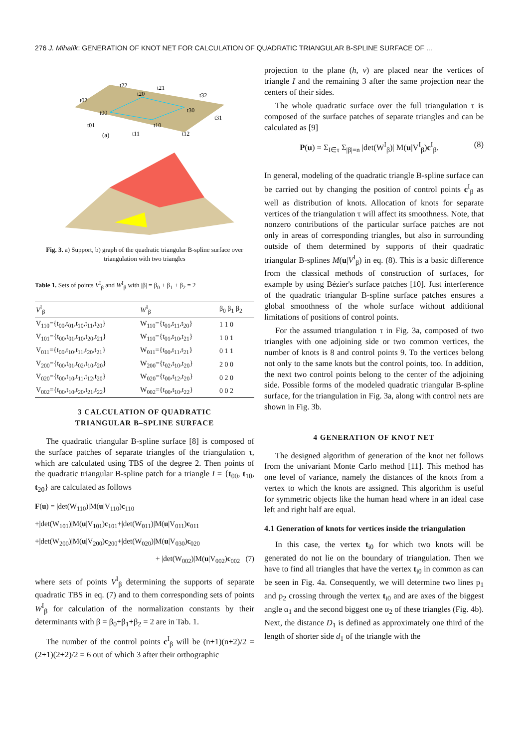276 J. Mihalík: GENERATION OF KNOT NET FOR CALCULATION OF QUADRATIC TRIANGULAR B-SPLINE SURFACE OF ...
t02
t22
t21
t32
t00
t20
t30
t31
t01
t10
(a)
t11
t12
Fig. 3. a) Support, b) graph of the quadratic triangular B-spline surface over triangulation with two triangles
Table 1. Sets of points V<sup>I</sup><sub>β</sub> and W<sup>I</sup><sub>β</sub> with |β| = β<sub>0</sub> + β<sub>1</sub> + β<sub>2</sub> = 2
| V<sup>I</sup><sub>β</sub> | W<sup>I</sup><sub>β</sub> | β<sub>0</sub> β<sub>1</sub> β<sub>2</sub> |
| --- | --- | --- |
| V<sub>110</sub>={t<sub>00</sub>,t<sub>01</sub>,t<sub>10</sub>,t<sub>11</sub>,t<sub>20</sub>} | W<sub>110</sub>={t<sub>01</sub>,t<sub>11</sub>,t<sub>20</sub>} | 1 1 0 |
| V<sub>101</sub>={t<sub>00</sub>,t<sub>01</sub>,t<sub>10</sub>,t<sub>20</sub>,t<sub>21</sub>} | W<sub>110</sub>={t<sub>01</sub>,t<sub>10</sub>,t<sub>21</sub>} | 1 0 1 |
| V<sub>011</sub>={t<sub>00</sub>,t<sub>10</sub>,t<sub>11</sub>,t<sub>20</sub>,t<sub>21</sub>} | W<sub>011</sub>={t<sub>00</sub>,t<sub>11</sub>,t<sub>21</sub>} | 0 1 1 |
| V<sub>200</sub>={t<sub>00</sub>,t<sub>01</sub>,t<sub>02</sub>,t<sub>10</sub>,t<sub>20</sub>} | W<sub>200</sub>={t<sub>02</sub>,t<sub>10</sub>,t<sub>20</sub>} | 2 0 0 |
| V<sub>020</sub>={t<sub>00</sub>,t<sub>10</sub>,t<sub>11</sub>,t<sub>12</sub>,t<sub>20</sub>} | W<sub>020</sub>={t<sub>00</sub>,t<sub>12</sub>,t<sub>20</sub>} | 0 2 0 |
| V<sub>002</sub>={t<sub>00</sub>,t<sub>10</sub>,t<sub>20</sub>,t<sub>21</sub>,t<sub>22</sub>} | W<sub>002</sub>={t<sub>00</sub>,t<sub>10</sub>,t<sub>22</sub>} | 0 0 2 |
3 CALCULATION OF QUADRATIC
TRIANGULAR B–SPLINE SURFACE
The quadratic triangular B-spline surface [8] is composed of the surface patches of separate triangles of the triangulation τ, which are calculated using TBS of the degree 2. Then points of the quadratic triangular B-spline patch for a triangle I = {t<sub>00</sub>, t<sub>10</sub>, t<sub>20</sub>} are calculated as follows
F(u) = |det(W<sub>110</sub>)|M(u|V<sub>110</sub>)c<sub>110</sub>
+|det(W<sub>101</sub>)|M(u|V<sub>101</sub>)c<sub>101</sub>+|det(W<sub>011</sub>)|M(u|V<sub>011</sub>)c<sub>011</sub>
+|det(W<sub>200</sub>)|M(u|V<sub>200</sub>)c<sub>200</sub>+|det(W<sub>020</sub>)|M(u|V<sub>030</sub>)c<sub>020</sub>
+ |det(W<sub>002</sub>)|M(u|V<sub>002</sub>)c<sub>002</sub> (7)
where sets of points V<sup>I</sup><sub>β</sub> determining the supports of separate quadratic TBS in eq. (7) and to them corresponding sets of points W<sup>I</sup><sub>β</sub> for calculation of the normalization constants by their determinants with β = β<sub>0</sub>+β<sub>1</sub>+β<sub>2</sub> = 2 are in Tab. 1.
The number of the control points c<sup>I</sup><sub>β</sub> will be (n+1)(n+2)/2 = (2+1)(2+2)/2 = 6 out of which 3 after their orthographic
projection to the plane (h, v) are placed near the vertices of triangle I and the remaining 3 after the same projection near the centers of their sides.
The whole quadratic surface over the full triangulation τ is composed of the surface patches of separate triangles and can be calculated as [9]
P(u) = Σ<sub>I∈τ</sub> Σ<sub>|β|=n</sub> |det(W<sup>I</sup><sub>β</sub>)| M(u|V<sup>I</sup><sub>β</sub>)c<sup>I</sup><sub>β</sub>. (8)
In general, modeling of the quadratic triangle B-spline surface can be carried out by changing the position of control points c<sup>I</sup><sub>β</sub> as well as distribution of knots. Allocation of knots for separate vertices of the triangulation τ will affect its smoothness. Note, that nonzero contributions of the particular surface patches are not only in areas of corresponding triangles, but also in surrounding outside of them determined by supports of their quadratic triangular B-splines M(u|V<sup>I</sup><sub>β</sub>) in eq. (8). This is a basic difference from the classical methods of construction of surfaces, for example by using Bézier's surface patches [10]. Just interference of the quadratic triangular B-spline surface patches ensures a global smoothness of the whole surface without additional limitations of positions of control points.
For the assumed triangulation τ in Fig. 3a, composed of two triangles with one adjoining side or two common vertices, the number of knots is 8 and control points 9. To the vertices belong not only to the same knots but the control points, too. In addition, the next two control points belong to the center of the adjoining side. Possible forms of the modeled quadratic triangular B-spline surface, for the triangulation in Fig. 3a, along with control nets are shown in Fig. 3b.
4 GENERATION OF KNOT NET
The designed algorithm of generation of the knot net follows from the univariant Monte Carlo method [11]. This method has one level of variance, namely the distances of the knots from a vertex to which the knots are assigned. This algorithm is useful for symmetric objects like the human head where in an ideal case left and right half are equal.
4.1 Generation of knots for vertices inside the triangulation
In this case, the vertex t<sub>i0</sub> for which two knots will be generated do not lie on the boundary of triangulation. Then we have to find all triangles that have the vertex t<sub>i0</sub> in common as can be seen in Fig. 4a. Consequently, we will determine two lines p<sub>1</sub> and p<sub>2</sub> crossing through the vertex t<sub>i0</sub> and are axes of the biggest angle α<sub>1</sub> and the second biggest one α<sub>2</sub> of these triangles (Fig. 4b). Next, the distance D<sub>1</sub> is defined as approximately one third of the length of shorter side d<sub>1</sub> of the triangle with the